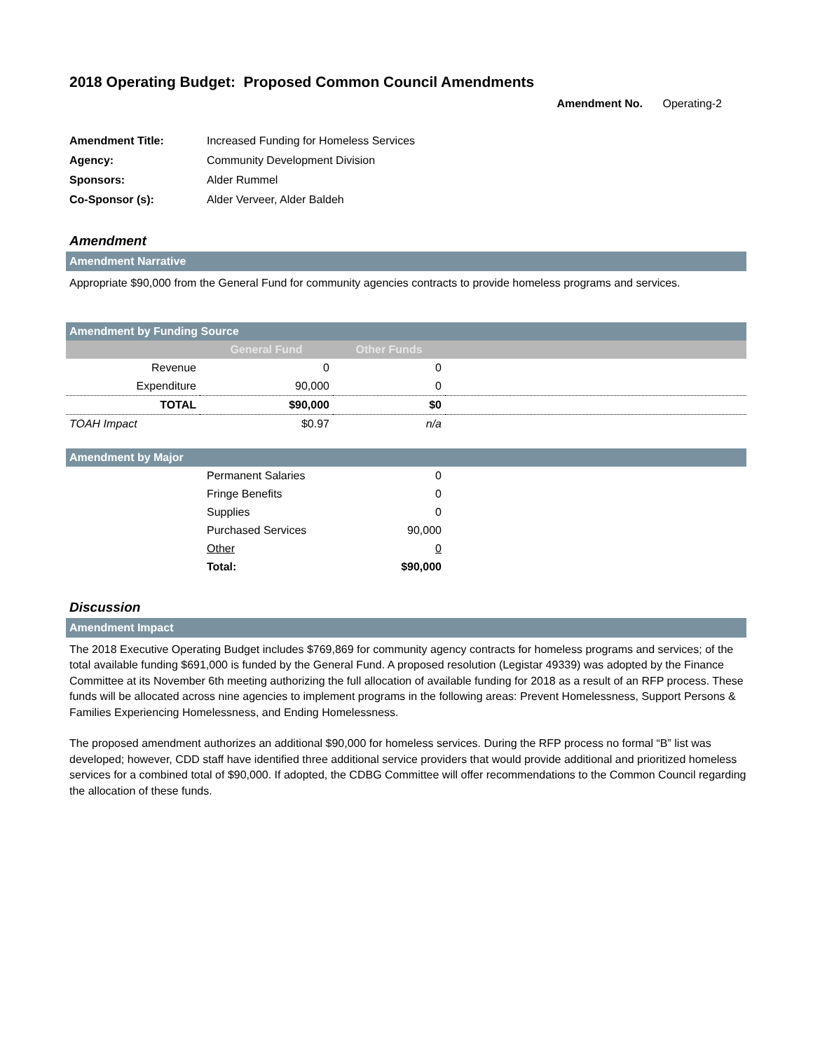2018 Operating Budget: Proposed Common Council Amendments
Amendment No. Operating-2
| Amendment Title: | Increased Funding for Homeless Services |
| Agency: | Community Development Division |
| Sponsors: | Alder Rummel |
| Co-Sponsor (s): | Alder Verveer, Alder Baldeh |
Amendment
Amendment Narrative
Appropriate $90,000 from the General Fund for community agencies contracts to provide homeless programs and services.
| Amendment by Funding Source | | | |
| | General Fund | Other Funds | |
| Revenue | 0 | 0 | |
| Expenditure | 90,000 | 0 | |
| TOTAL | $90,000 | $0 | |
| TOAH Impact | $0.97 | n/a | |
| Amendment by Major | | | |
| | Permanent Salaries | 0 | |
| | Fringe Benefits | 0 | |
| | Supplies | 0 | |
| | Purchased Services | 90,000 | |
| | Other | 0 | |
| | Total: | $90,000 | |
Discussion
Amendment Impact
The 2018 Executive Operating Budget includes $769,869 for community agency contracts for homeless programs and services; of the total available funding $691,000 is funded by the General Fund. A proposed resolution (Legistar 49339) was adopted by the Finance Committee at its November 6th meeting authorizing the full allocation of available funding for 2018 as a result of an RFP process. These funds will be allocated across nine agencies to implement programs in the following areas: Prevent Homelessness, Support Persons & Families Experiencing Homelessness, and Ending Homelessness.
The proposed amendment authorizes an additional $90,000 for homeless services. During the RFP process no formal “B” list was developed; however, CDD staff have identified three additional service providers that would provide additional and prioritized homeless services for a combined total of $90,000. If adopted, the CDBG Committee will offer recommendations to the Common Council regarding the allocation of these funds.